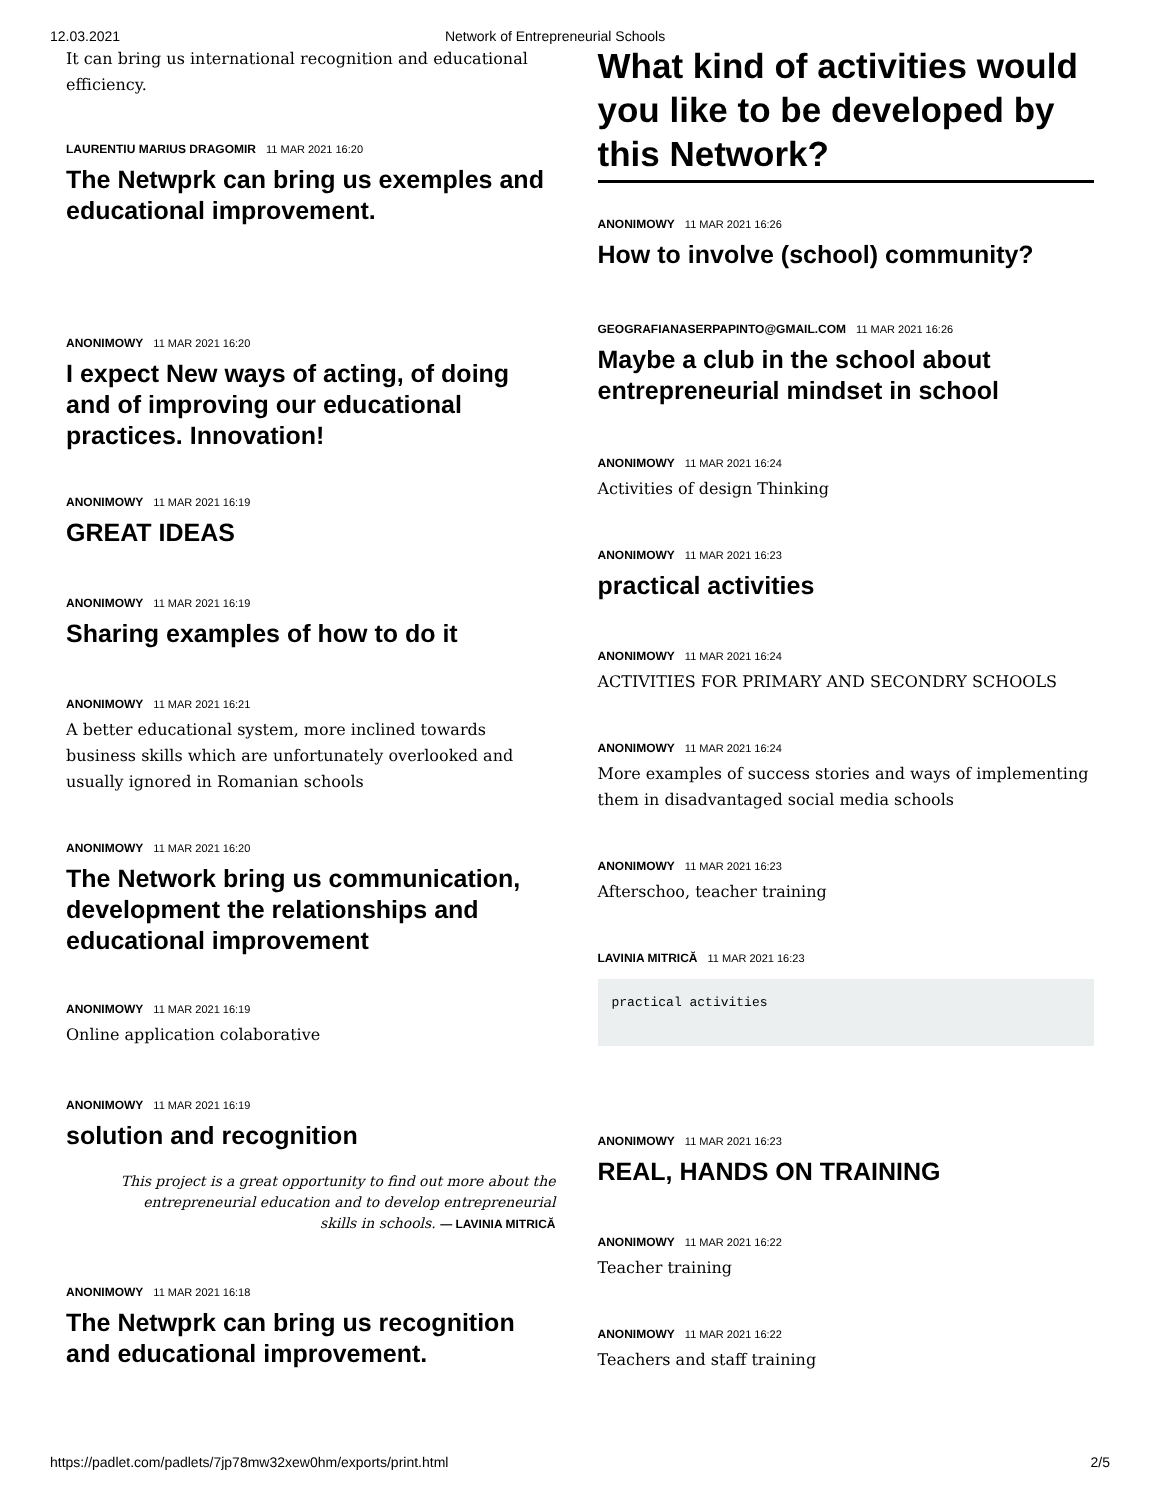12.03.2021 Network of Entrepreneurial Schools
It can bring us international recognition and educational efficiency.
LAURENTIU MARIUS DRAGOMIR 11 MAR 2021 16:20
The Netwprk can bring us exemples and educational improvement.
ANONIMOWY 11 MAR 2021 16:20
I expect New ways of acting, of doing and of improving our educational practices. Innovation!
ANONIMOWY 11 MAR 2021 16:19
GREAT IDEAS
ANONIMOWY 11 MAR 2021 16:19
Sharing examples of how to do it
ANONIMOWY 11 MAR 2021 16:21
A better educational system, more inclined towards business skills which are unfortunately overlooked and usually ignored in Romanian schools
ANONIMOWY 11 MAR 2021 16:20
The Network bring us communication, development the relationships and educational improvement
ANONIMOWY 11 MAR 2021 16:19
Online application colaborative
ANONIMOWY 11 MAR 2021 16:19
solution and recognition
This project is a great opportunity to find out more about the entrepreneurial education and to develop entrepreneurial skills in schools. — LAVINIA MITRICĂ
ANONIMOWY 11 MAR 2021 16:18
The Netwprk can bring us recognition and educational improvement.
What kind of activities would you like to be developed by this Network?
ANONIMOWY 11 MAR 2021 16:26
How to involve (school) community?
GEOGRAFIANASERPAPINTO@GMAIL.COM 11 MAR 2021 16:26
Maybe a club in the school about entrepreneurial mindset in school
ANONIMOWY 11 MAR 2021 16:24
Activities of design Thinking
ANONIMOWY 11 MAR 2021 16:23
practical activities
ANONIMOWY 11 MAR 2021 16:24
ACTIVITIES FOR PRIMARY AND SECONDRY SCHOOLS
ANONIMOWY 11 MAR 2021 16:24
More examples of success stories and ways of implementing them in disadvantaged social media schools
ANONIMOWY 11 MAR 2021 16:23
Afterschoo, teacher training
LAVINIA MITRICĂ 11 MAR 2021 16:23
practical activities
ANONIMOWY 11 MAR 2021 16:23
REAL, HANDS ON TRAINING
ANONIMOWY 11 MAR 2021 16:22
Teacher training
ANONIMOWY 11 MAR 2021 16:22
Teachers and staff training
https://padlet.com/padlets/7jp78mw32xew0hm/exports/print.html 2/5